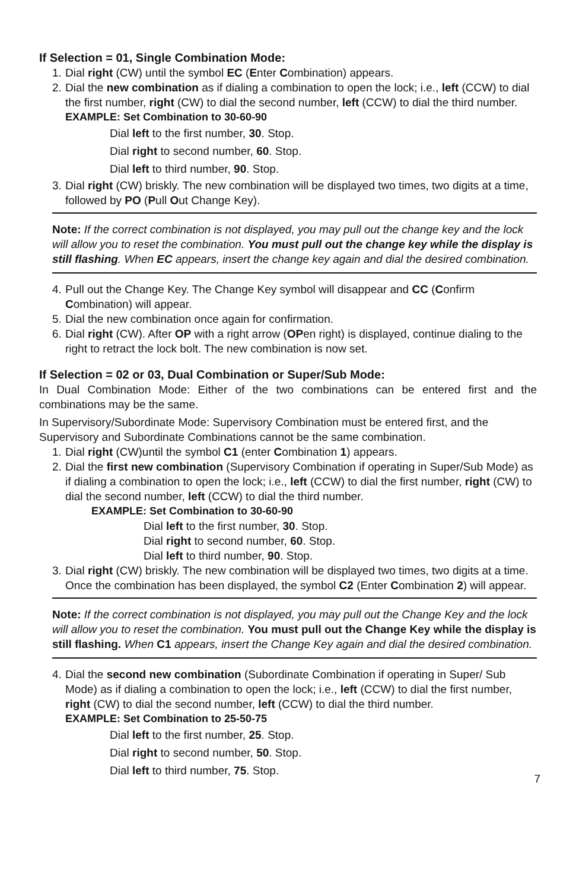If Selection = 01, Single Combination Mode:
1. Dial right (CW) until the symbol EC (Enter Combination) appears.
2. Dial the new combination as if dialing a combination to open the lock; i.e., left (CCW) to dial the first number, right (CW) to dial the second number, left (CCW) to dial the third number.
EXAMPLE: Set Combination to 30-60-90
Dial left to the first number, 30. Stop.
Dial right to second number, 60. Stop.
Dial left to third number, 90. Stop.
3. Dial right (CW) briskly. The new combination will be displayed two times, two digits at a time, followed by PO (Pull Out Change Key).
Note: If the correct combination is not displayed, you may pull out the change key and the lock will allow you to reset the combination. You must pull out the change key while the display is still flashing. When EC appears, insert the change key again and dial the desired combination.
4. Pull out the Change Key. The Change Key symbol will disappear and CC (Confirm Combination) will appear.
5. Dial the new combination once again for confirmation.
6. Dial right (CW). After OP with a right arrow (OPen right) is displayed, continue dialing to the right to retract the lock bolt. The new combination is now set.
If Selection = 02 or 03, Dual Combination or Super/Sub Mode:
In Dual Combination Mode: Either of the two combinations can be entered first and the combinations may be the same.
In Supervisory/Subordinate Mode: Supervisory Combination must be entered first, and the Supervisory and Subordinate Combinations cannot be the same combination.
1. Dial right (CW)until the symbol C1 (enter Combination 1) appears.
2. Dial the first new combination (Supervisory Combination if operating in Super/Sub Mode) as if dialing a combination to open the lock; i.e., left (CCW) to dial the first number, right (CW) to dial the second number, left (CCW) to dial the third number.
EXAMPLE: Set Combination to 30-60-90
Dial left to the first number, 30. Stop.
Dial right to second number, 60. Stop.
Dial left to third number, 90. Stop.
3. Dial right (CW) briskly. The new combination will be displayed two times, two digits at a time. Once the combination has been displayed, the symbol C2 (Enter Combination 2) will appear.
Note: If the correct combination is not displayed, you may pull out the Change Key and the lock will allow you to reset the combination. You must pull out the Change Key while the display is still flashing. When C1 appears, insert the Change Key again and dial the desired combination.
4. Dial the second new combination (Subordinate Combination if operating in Super/ Sub Mode) as if dialing a combination to open the lock; i.e., left (CCW) to dial the first number, right (CW) to dial the second number, left (CCW) to dial the third number.
EXAMPLE: Set Combination to 25-50-75
Dial left to the first number, 25. Stop.
Dial right to second number, 50. Stop.
Dial left to third number, 75. Stop.
7